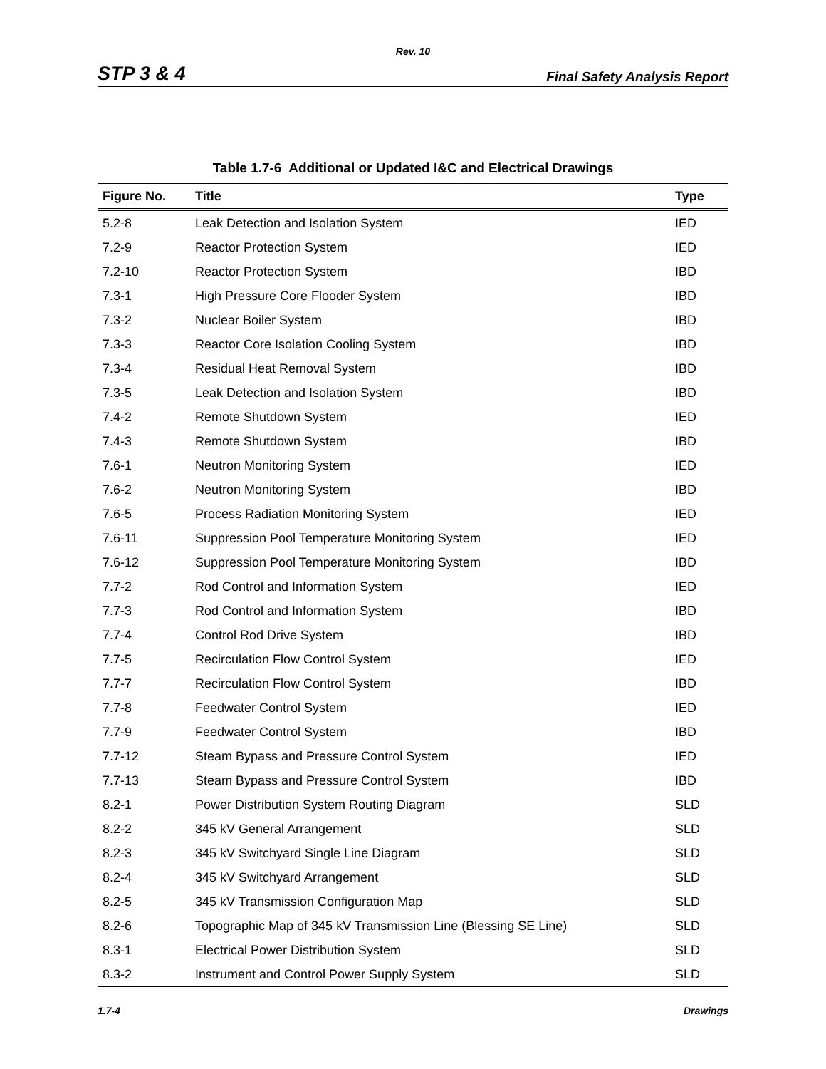Rev. 10
STP 3 & 4 Final Safety Analysis Report
Table 1.7-6 Additional or Updated I&C and Electrical Drawings
| Figure No. | Title | Type |
| --- | --- | --- |
| 5.2-8 | Leak Detection and Isolation System | IED |
| 7.2-9 | Reactor Protection System | IED |
| 7.2-10 | Reactor Protection System | IBD |
| 7.3-1 | High Pressure Core Flooder System | IBD |
| 7.3-2 | Nuclear Boiler System | IBD |
| 7.3-3 | Reactor Core Isolation Cooling System | IBD |
| 7.3-4 | Residual Heat Removal System | IBD |
| 7.3-5 | Leak Detection and Isolation System | IBD |
| 7.4-2 | Remote Shutdown System | IED |
| 7.4-3 | Remote Shutdown System | IBD |
| 7.6-1 | Neutron Monitoring System | IED |
| 7.6-2 | Neutron Monitoring System | IBD |
| 7.6-5 | Process Radiation Monitoring System | IED |
| 7.6-11 | Suppression Pool Temperature Monitoring System | IED |
| 7.6-12 | Suppression Pool Temperature Monitoring System | IBD |
| 7.7-2 | Rod Control and Information System | IED |
| 7.7-3 | Rod Control and Information System | IBD |
| 7.7-4 | Control Rod Drive System | IBD |
| 7.7-5 | Recirculation Flow Control System | IED |
| 7.7-7 | Recirculation Flow Control System | IBD |
| 7.7-8 | Feedwater Control System | IED |
| 7.7-9 | Feedwater Control System | IBD |
| 7.7-12 | Steam Bypass and Pressure Control System | IED |
| 7.7-13 | Steam Bypass and Pressure Control System | IBD |
| 8.2-1 | Power Distribution System Routing Diagram | SLD |
| 8.2-2 | 345 kV General Arrangement | SLD |
| 8.2-3 | 345 kV Switchyard Single Line Diagram | SLD |
| 8.2-4 | 345 kV Switchyard Arrangement | SLD |
| 8.2-5 | 345 kV Transmission Configuration Map | SLD |
| 8.2-6 | Topographic Map of 345 kV Transmission Line (Blessing SE Line) | SLD |
| 8.3-1 | Electrical Power Distribution System | SLD |
| 8.3-2 | Instrument and Control Power Supply System | SLD |
1.7-4 Drawings